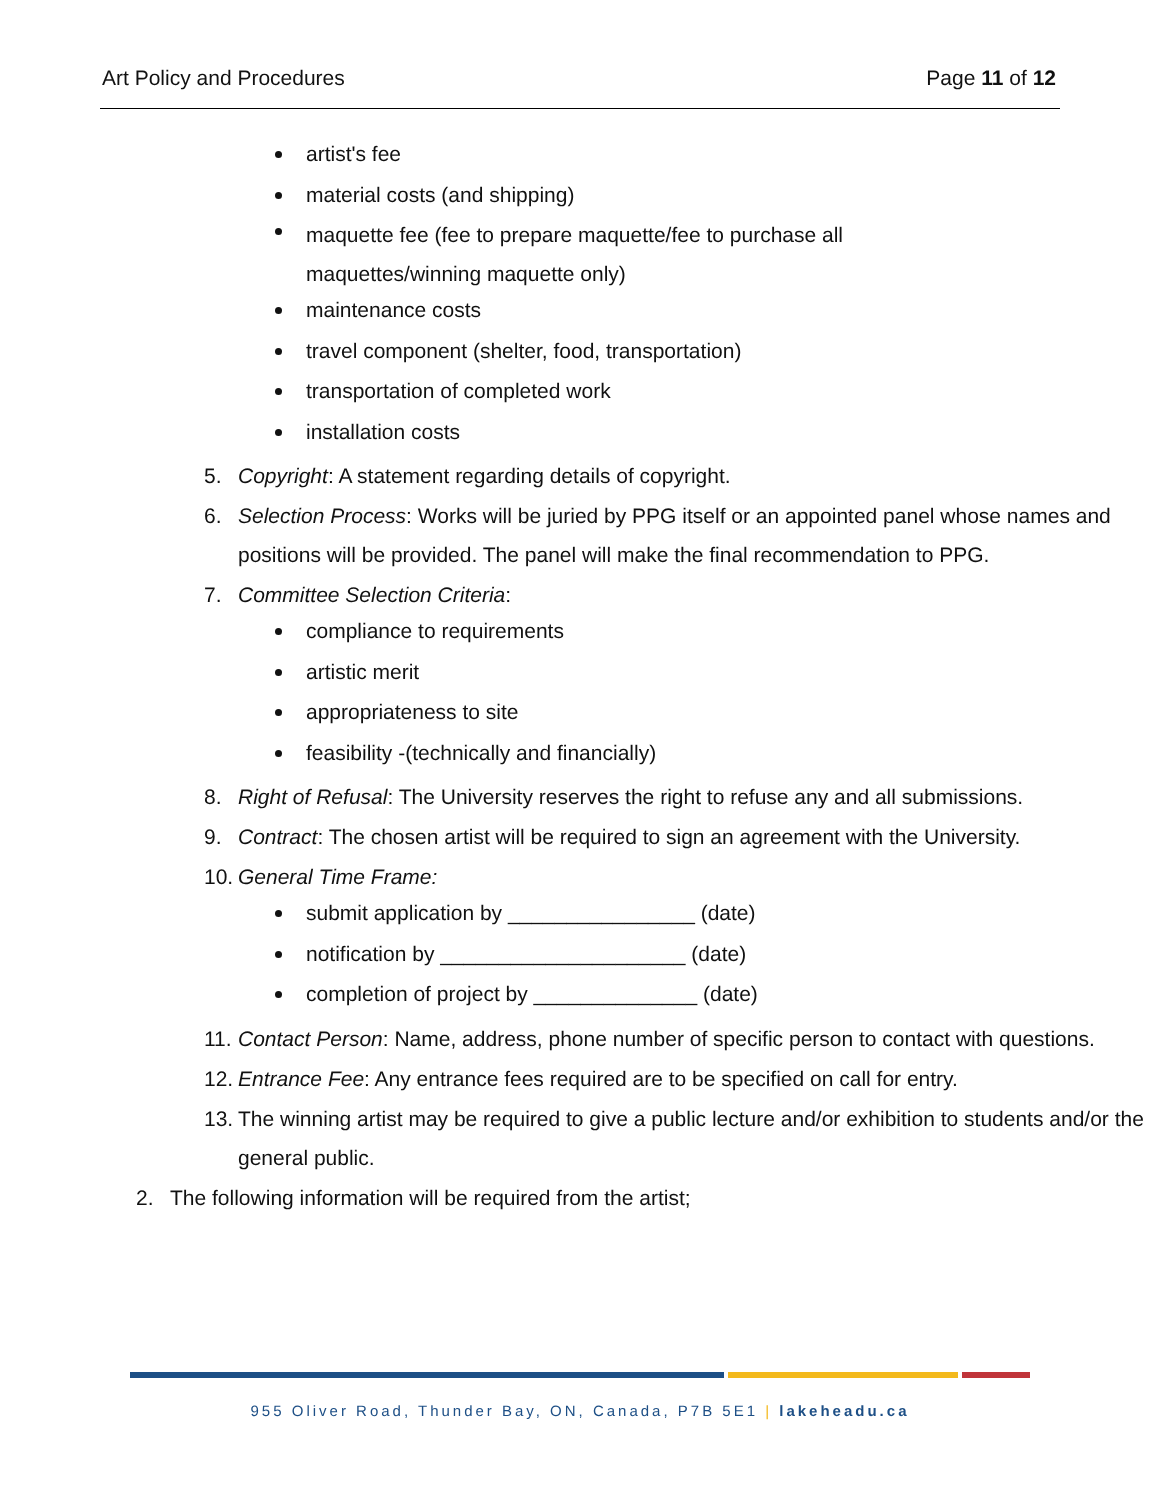Art Policy and Procedures Page 11 of 12
artist's fee
material costs (and shipping)
maquette fee (fee to prepare maquette/fee to purchase all
maquettes/winning maquette only)
maintenance costs
travel component (shelter, food, transportation)
transportation of completed work
installation costs
5. Copyright: A statement regarding details of copyright.
6. Selection Process: Works will be juried by PPG itself or an appointed panel whose names and positions will be provided. The panel will make the final recommendation to PPG.
7. Committee Selection Criteria:
compliance to requirements
artistic merit
appropriateness to site
feasibility -(technically and financially)
8. Right of Refusal: The University reserves the right to refuse any and all submissions.
9. Contract: The chosen artist will be required to sign an agreement with the University.
10. General Time Frame:
submit application by ________________ (date)
notification by _____________________ (date)
completion of project by ______________ (date)
11. Contact Person: Name, address, phone number of specific person to contact with questions.
12. Entrance Fee: Any entrance fees required are to be specified on call for entry.
13. The winning artist may be required to give a public lecture and/or exhibition to students and/or the general public.
2. The following information will be required from the artist;
955 Oliver Road, Thunder Bay, ON, Canada, P7B 5E1 | lakeheadu.ca